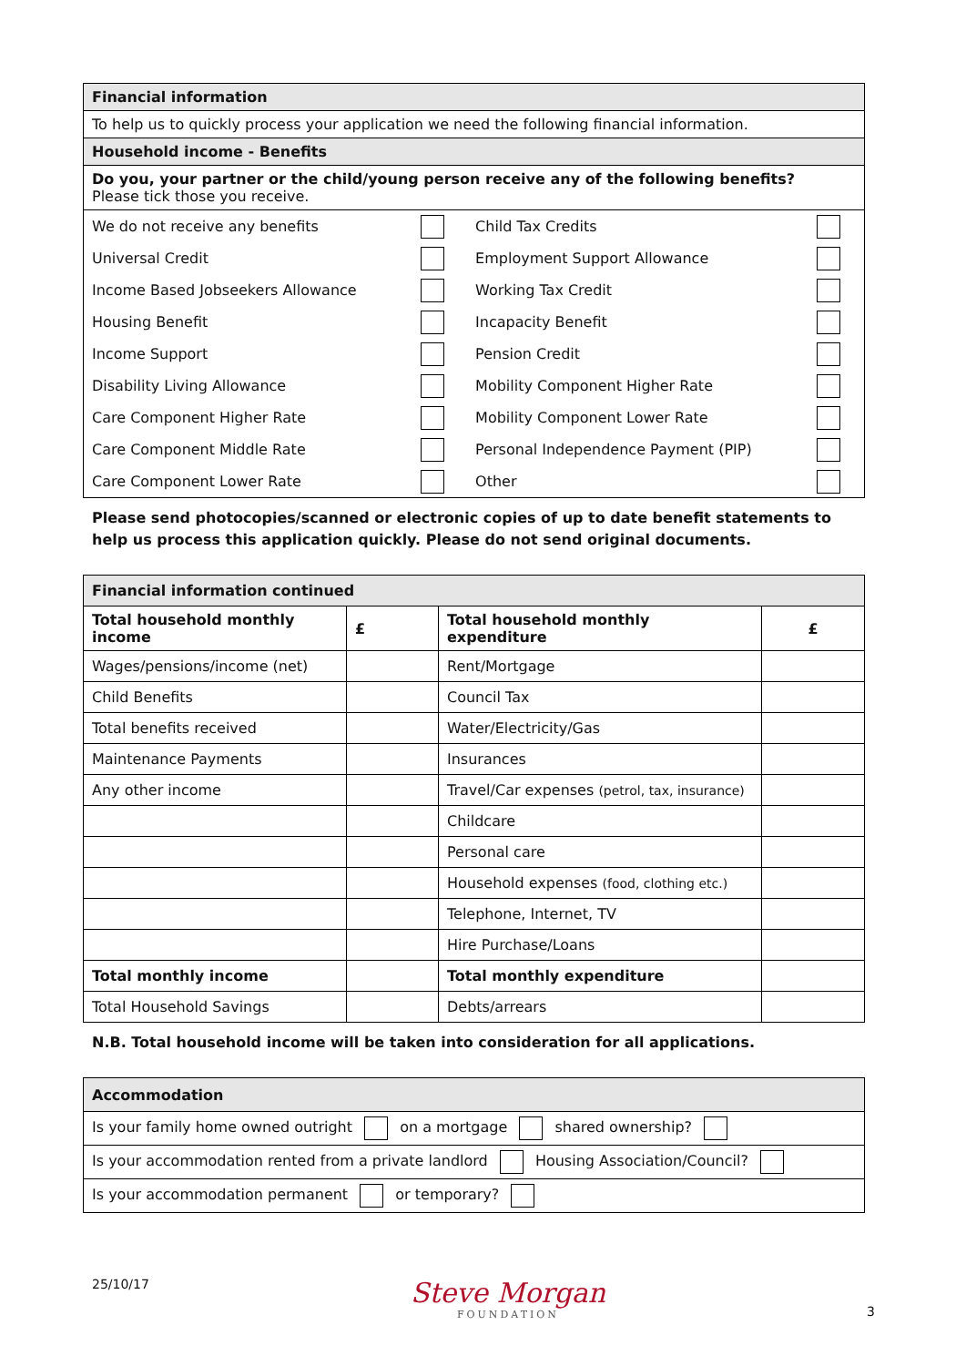| Financial information |
| To help us to quickly process your application we need the following financial information. |
| Household income - Benefits |
| Do you, your partner or the child/young person receive any of the following benefits? Please tick those you receive. |
| We do not receive any benefits | | Child Tax Credits | |
| Universal Credit | | Employment Support Allowance | |
| Income Based Jobseekers Allowance | | Working Tax Credit | |
| Housing Benefit | | Incapacity Benefit | |
| Income Support | | Pension Credit | |
| Disability Living Allowance | | Mobility Component Higher Rate | |
| Care Component Higher Rate | | Mobility Component Lower Rate | |
| Care Component Middle Rate | | Personal Independence Payment (PIP) | |
| Care Component Lower Rate | | Other | |
Please send photocopies/scanned or electronic copies of up to date benefit statements to help us process this application quickly. Please do not send original documents.
| Financial information continued | | | |
| Total household monthly income | £ | Total household monthly expenditure | £ |
| Wages/pensions/income (net) | | Rent/Mortgage | |
| Child Benefits | | Council Tax | |
| Total benefits received | | Water/Electricity/Gas | |
| Maintenance Payments | | Insurances | |
| Any other income | | Travel/Car expenses (petrol, tax, insurance) | |
| | | Childcare | |
| | | Personal care | |
| | | Household expenses (food, clothing etc.) | |
| | | Telephone, Internet, TV | |
| | | Hire Purchase/Loans | |
| Total monthly income | | Total monthly expenditure | |
| Total Household Savings | | Debts/arrears | |
N.B. Total household income will be taken into consideration for all applications.
| Accommodation |
| Is your family home owned outright on a mortgage shared ownership? |
| Is your accommodation rented from a private landlord Housing Association/Council? |
| Is your accommodation permanent or temporary? |
25/10/17
Steve Morgan
FOUNDATION
3